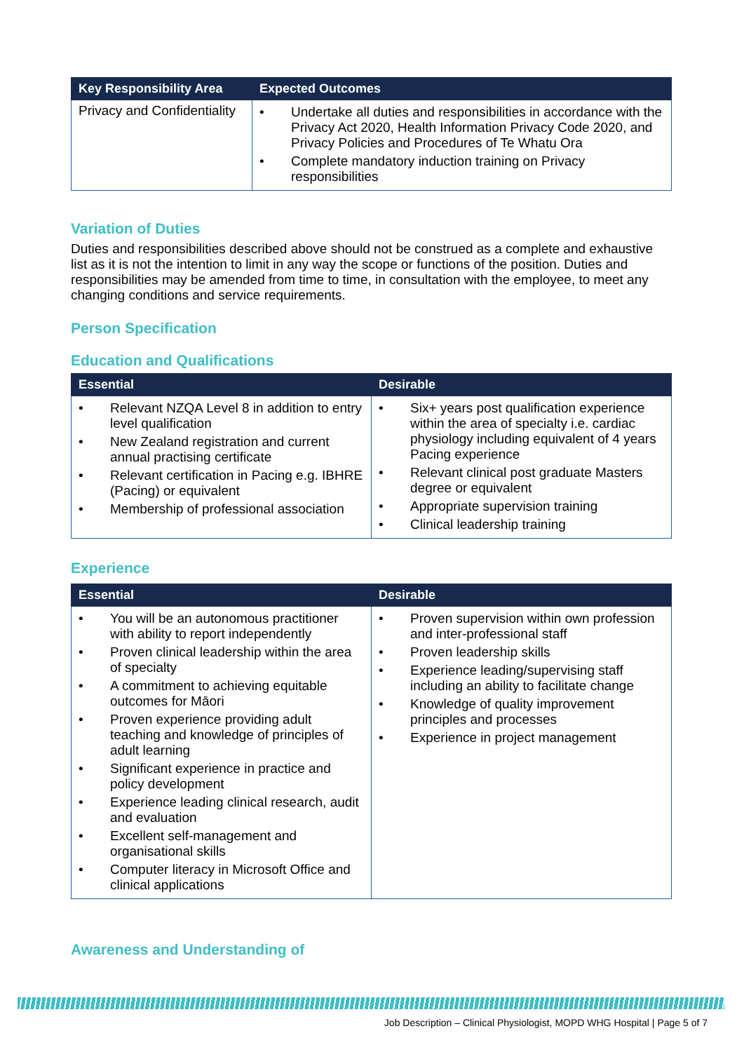| Key Responsibility Area | Expected Outcomes |
| --- | --- |
| Privacy and Confidentiality | • Undertake all duties and responsibilities in accordance with the Privacy Act 2020, Health Information Privacy Code 2020, and Privacy Policies and Procedures of Te Whatu Ora • Complete mandatory induction training on Privacy responsibilities |
Variation of Duties
Duties and responsibilities described above should not be construed as a complete and exhaustive list as it is not the intention to limit in any way the scope or functions of the position. Duties and responsibilities may be amended from time to time, in consultation with the employee, to meet any changing conditions and service requirements.
Person Specification
Education and Qualifications
| Essential | Desirable |
| --- | --- |
| • Relevant NZQA Level 8 in addition to entry level qualification • New Zealand registration and current annual practising certificate • Relevant certification in Pacing e.g. IBHRE (Pacing) or equivalent • Membership of professional association | • Six+ years post qualification experience within the area of specialty i.e. cardiac physiology including equivalent of 4 years Pacing experience • Relevant clinical post graduate Masters degree or equivalent • Appropriate supervision training • Clinical leadership training |
Experience
| Essential | Desirable |
| --- | --- |
| • You will be an autonomous practitioner with ability to report independently • Proven clinical leadership within the area of specialty • A commitment to achieving equitable outcomes for Māori • Proven experience providing adult teaching and knowledge of principles of adult learning • Significant experience in practice and policy development • Experience leading clinical research, audit and evaluation • Excellent self-management and organisational skills • Computer literacy in Microsoft Office and clinical applications | • Proven supervision within own profession and inter-professional staff • Proven leadership skills • Experience leading/supervising staff including an ability to facilitate change • Knowledge of quality improvement principles and processes • Experience in project management |
Awareness and Understanding of
Job Description – Clinical Physiologist, MOPD WHG Hospital | Page 5 of 7